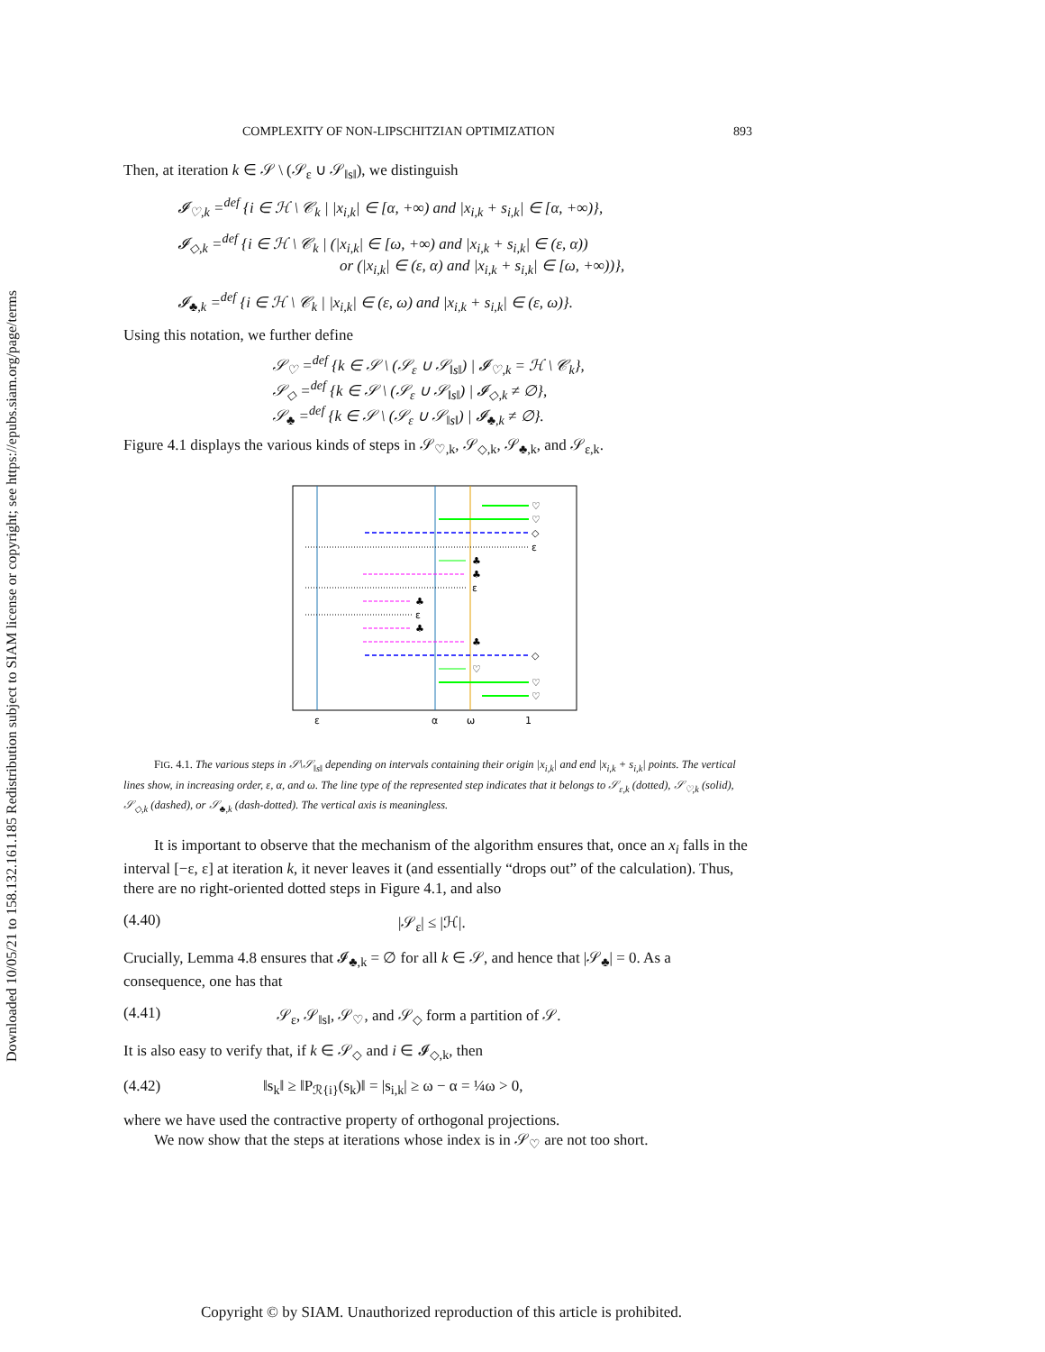Downloaded 10/05/21 to 158.132.161.185 Redistribution subject to SIAM license or copyright; see https://epubs.siam.org/page/terms
COMPLEXITY OF NON-LIPSCHITZIAN OPTIMIZATION 893
Then, at iteration k ∈ 𝒮 \ (𝒮<sub>ε</sub> ∪ 𝒮<sub>‖s‖</sub>), we distinguish
𝓘<sub>♡,k</sub> =<sup>def</sup> {i ∈ ℋ \ 𝒞<sub>k</sub> | |x<sub>i,k</sub>| ∈ [α, +∞) and |x<sub>i,k</sub> + s<sub>i,k</sub>| ∈ [α, +∞)},
𝓘<sub>◇,k</sub> =<sup>def</sup> {i ∈ ℋ \ 𝒞<sub>k</sub> | (|x<sub>i,k</sub>| ∈ [ω, +∞) and |x<sub>i,k</sub> + s<sub>i,k</sub>| ∈ (ε, α))
or (|x<sub>i,k</sub>| ∈ (ε, α) and |x<sub>i,k</sub> + s<sub>i,k</sub>| ∈ [ω, +∞))},
𝓘<sub>♣,k</sub> =<sup>def</sup> {i ∈ ℋ \ 𝒞<sub>k</sub> | |x<sub>i,k</sub>| ∈ (ε, ω) and |x<sub>i,k</sub> + s<sub>i,k</sub>| ∈ (ε, ω)}.
Using this notation, we further define
𝒮<sub>♡</sub> =<sup>def</sup> {k ∈ 𝒮 \ (𝒮<sub>ε</sub> ∪ 𝒮<sub>‖s‖</sub>) | 𝓘<sub>♡,k</sub> = ℋ \ 𝒞<sub>k</sub>},
𝒮<sub>◇</sub> =<sup>def</sup> {k ∈ 𝒮 \ (𝒮<sub>ε</sub> ∪ 𝒮<sub>‖s‖</sub>) | 𝓘<sub>◇,k</sub> ≠ ∅},
𝒮<sub>♣</sub> =<sup>def</sup> {k ∈ 𝒮 \ (𝒮<sub>ε</sub> ∪ 𝒮<sub>‖s‖</sub>) | 𝓘<sub>♣,k</sub> ≠ ∅}.
Figure 4.1 displays the various kinds of steps in 𝒮<sub>♡,k</sub>, 𝒮<sub>◇,k</sub>, 𝒮<sub>♣,k</sub>, and 𝒮<sub>ε,k</sub>.
♡
♡
◇
ε
♣
♣
ε
♣
ε
♣
♣
◇
♡
♡
♡
ε
α
ω
1
FIG. 4.1. The various steps in 𝒮\𝒮<sub>‖s‖</sub> depending on intervals containing their origin |x<sub>i,k</sub>| and end |x<sub>i,k</sub> + s<sub>i,k</sub>| points. The vertical lines show, in increasing order, ε, α, and ω. The line type of the represented step indicates that it belongs to 𝒮<sub>ε,k</sub> (dotted), 𝒮<sub>♡,k</sub> (solid), 𝒮<sub>◇,k</sub> (dashed), or 𝒮<sub>♣,k</sub> (dash-dotted). The vertical axis is meaningless.
It is important to observe that the mechanism of the algorithm ensures that, once an x<sub>i</sub> falls in the interval [−ε, ε] at iteration k, it never leaves it (and essentially “drops out” of the calculation). Thus, there are no right-oriented dotted steps in Figure 4.1, and also
(4.40) |𝒮<sub>ε</sub>| ≤ |ℋ|.
Crucially, Lemma 4.8 ensures that 𝓘<sub>♣,k</sub> = ∅ for all k ∈ 𝒮, and hence that |𝒮<sub>♣</sub>| = 0. As a consequence, one has that
(4.41) 𝒮<sub>ε</sub>, 𝒮<sub>‖s‖</sub>, 𝒮<sub>♡</sub>, and 𝒮<sub>◇</sub> form a partition of 𝒮.
It is also easy to verify that, if k ∈ 𝒮<sub>◇</sub> and i ∈ 𝓘<sub>◇,k</sub>, then
(4.42) ‖s<sub>k</sub>‖ ≥ ‖P<sub>ℛ{i}</sub>(s<sub>k</sub>)‖ = |s<sub>i,k</sub>| ≥ ω − α = ¼ω > 0,
where we have used the contractive property of orthogonal projections.
We now show that the steps at iterations whose index is in 𝒮<sub>♡</sub> are not too short.
Copyright © by SIAM. Unauthorized reproduction of this article is prohibited.